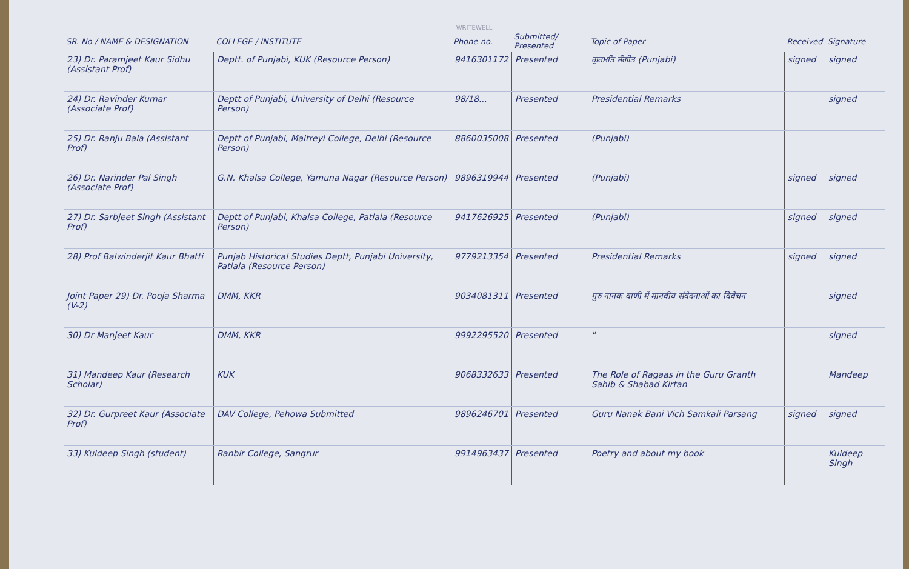WRITEWELL
| SR. No / NAME & DESIGNATION | COLLEGE / INSTITUTE | Phone no. | Submitted/ Presented | Topic of Paper | Received | Signature |
| --- | --- | --- | --- | --- | --- | --- |
| 23) Dr. Paramjeet Kaur Sidhu (Assistant Prof) | Deptt. of Punjabi, KUK (Resource Person) | 9416301172 | Presented | ਗੁਰਮਤਿ ਸੰਗੀਤ (Punjabi) | signed | signed |
| 24) Dr. Ravinder Kumar (Associate Prof) | Deptt of Punjabi, University of Delhi (Resource Person) | 98/18... | Presented | Presidential Remarks | | signed |
| 25) Dr. Ranju Bala (Assistant Prof) | Deptt of Punjabi, Maitreyi College, Delhi (Resource Person) | 8860035008 | Presented | (Punjabi) | | |
| 26) Dr. Narinder Pal Singh (Associate Prof) | G.N. Khalsa College, Yamuna Nagar (Resource Person) | 9896319944 | Presented | (Punjabi) | signed | signed |
| 27) Dr. Sarbjeet Singh (Assistant Prof) | Deptt of Punjabi, Khalsa College, Patiala (Resource Person) | 9417626925 | Presented | (Punjabi) | signed | signed |
| 28) Prof Balwinderjit Kaur Bhatti | Punjab Historical Studies Deptt, Punjabi University, Patiala (Resource Person) | 9779213354 | Presented | Presidential Remarks | signed | signed |
| Joint Paper 29) Dr. Pooja Sharma (V-2) | DMM, KKR | 9034081311 | Presented | गुरु नानक वाणी में मानवीय संवेदनाओं का विवेचन | | signed |
| 30) Dr Manjeet Kaur | DMM, KKR | 9992295520 | Presented | " | | signed |
| 31) Mandeep Kaur (Research Scholar) | KUK | 9068332633 | Presented | The Role of Ragaas in the Guru Granth Sahib & Shabad Kirtan | | Mandeep |
| 32) Dr. Gurpreet Kaur (Associate Prof) | DAV College, Pehowa Submitted | 9896246701 | Presented | Guru Nanak Bani Vich Samkali Parsang | signed | signed |
| 33) Kuldeep Singh (student) | Ranbir College, Sangrur | 9914963437 | Presented | Poetry and about my book | | Kuldeep Singh |